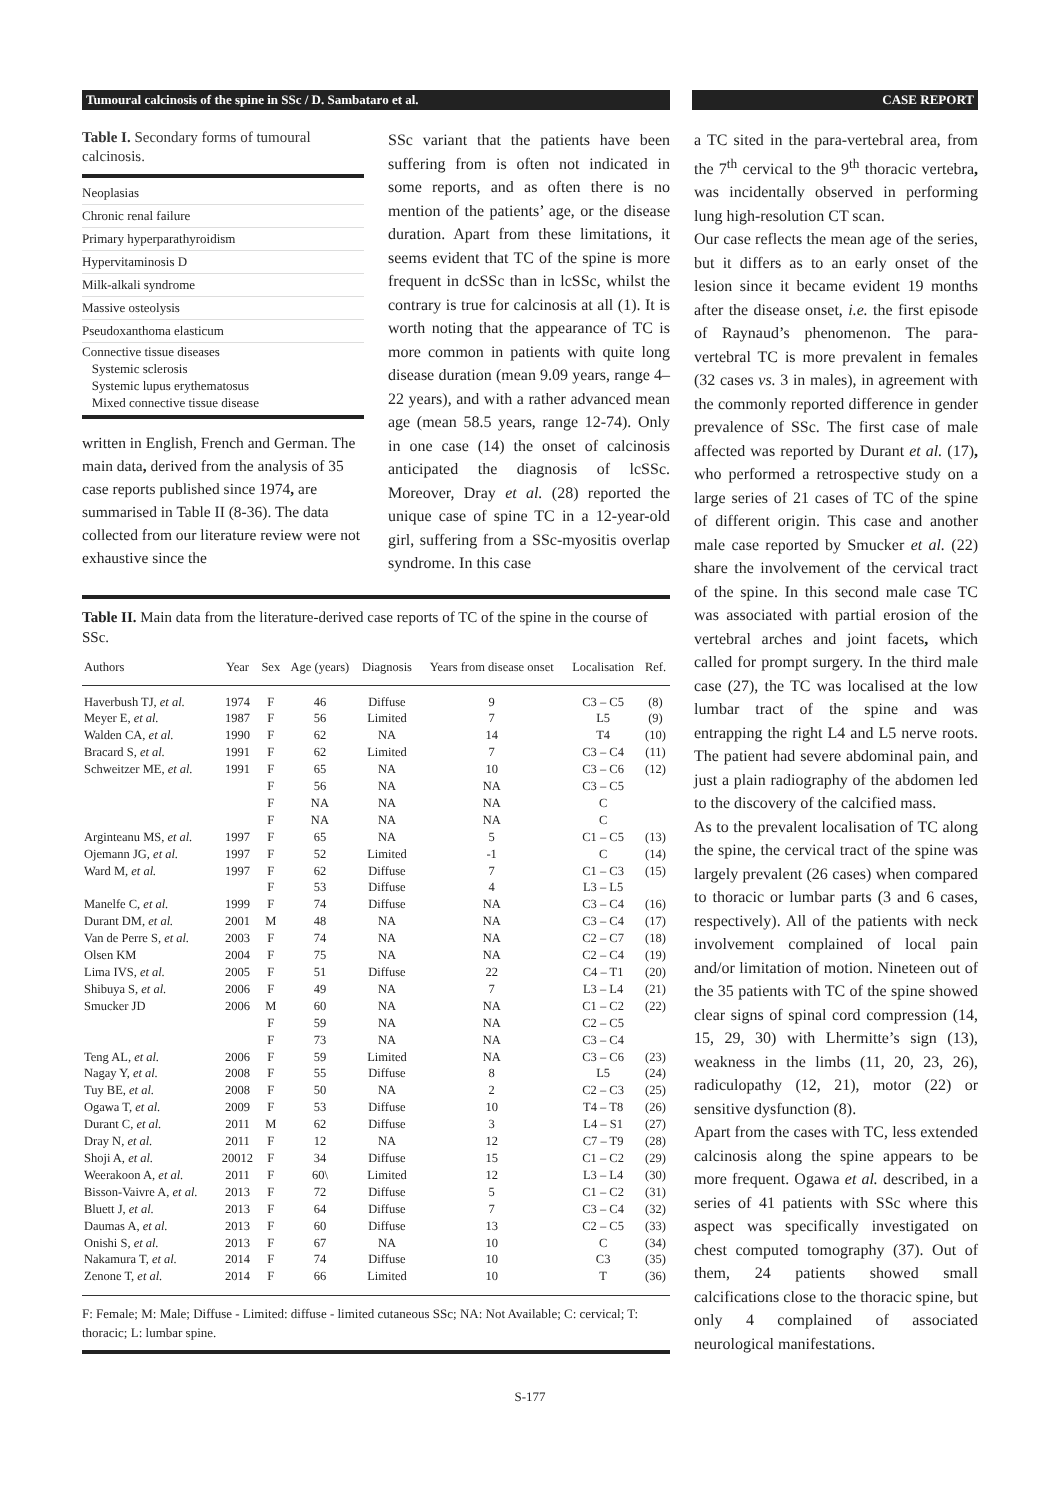Tumoural calcinosis of the spine in SSc / D. Sambataro et al. CASE REPORT
Table I. Secondary forms of tumoural calcinosis.
Neoplasias
Chronic renal failure
Primary hyperparathyroidism
Hypervitaminosis D
Milk-alkali syndrome
Massive osteolysis
Pseudoxanthoma elasticum
Connective tissue diseases
Systemic sclerosis
Systemic lupus erythematosus
Mixed connective tissue disease
written in English, French and German. The main data, derived from the analysis of 35 case reports published since 1974, are summarised in Table II (8-36). The data collected from our literature review were not exhaustive since the
SSc variant that the patients have been suffering from is often not indicated in some reports, and as often there is no mention of the patients’ age, or the disease duration. Apart from these limitations, it seems evident that TC of the spine is more frequent in dcSSc than in lcSSc, whilst the contrary is true for calcinosis at all (1). It is worth noting that the appearance of TC is more common in patients with quite long disease duration (mean 9.09 years, range 4–22 years), and with a rather advanced mean age (mean 58.5 years, range 12-74). Only in one case (14) the onset of calcinosis anticipated the diagnosis of lcSSc. Moreover, Dray et al. (28) reported the unique case of spine TC in a 12-year-old girl, suffering from a SSc-myositis overlap syndrome. In this case
Table II. Main data from the literature-derived case reports of TC of the spine in the course of SSc.
| Authors | Year | Sex | Age (years) | Diagnosis | Years from disease onset | Localisation | Ref. |
| --- | --- | --- | --- | --- | --- | --- | --- |
| Haverbush TJ, et al. | 1974 | F | 46 | Diffuse | 9 | C3 – C5 | (8) |
| Meyer E, et al. | 1987 | F | 56 | Limited | 7 | L5 | (9) |
| Walden CA, et al. | 1990 | F | 62 | NA | 14 | T4 | (10) |
| Bracard S, et al. | 1991 | F | 62 | Limited | 7 | C3 – C4 | (11) |
| Schweitzer ME, et al. | 1991 | F | 65 | NA | 10 | C3 – C6 | (12) |
| | | F | 56 | NA | NA | C3 – C5 | |
| | | F | NA | NA | NA | C | |
| | | F | NA | NA | NA | C | |
| Arginteanu MS, et al. | 1997 | F | 65 | NA | 5 | C1 – C5 | (13) |
| Ojemann JG, et al. | 1997 | F | 52 | Limited | -1 | C | (14) |
| Ward M, et al. | 1997 | F | 62 | Diffuse | 7 | C1 – C3 | (15) |
| | | F | 53 | Diffuse | 4 | L3 – L5 | |
| Manelfe C, et al. | 1999 | F | 74 | Diffuse | NA | C3 – C4 | (16) |
| Durant DM, et al. | 2001 | M | 48 | NA | NA | C3 – C4 | (17) |
| Van de Perre S, et al. | 2003 | F | 74 | NA | NA | C2 – C7 | (18) |
| Olsen KM | 2004 | F | 75 | NA | NA | C2 – C4 | (19) |
| Lima IVS, et al. | 2005 | F | 51 | Diffuse | 22 | C4 – T1 | (20) |
| Shibuya S, et al. | 2006 | F | 49 | NA | 7 | L3 – L4 | (21) |
| Smucker JD | 2006 | M | 60 | NA | NA | C1 – C2 | (22) |
| | | F | 59 | NA | NA | C2 – C5 | |
| | | F | 73 | NA | NA | C3 – C4 | |
| Teng AL, et al. | 2006 | F | 59 | Limited | NA | C3 – C6 | (23) |
| Nagay Y, et al. | 2008 | F | 55 | Diffuse | 8 | L5 | (24) |
| Tuy BE, et al. | 2008 | F | 50 | NA | 2 | C2 – C3 | (25) |
| Ogawa T, et al. | 2009 | F | 53 | Diffuse | 10 | T4 – T8 | (26) |
| Durant C, et al. | 2011 | M | 62 | Diffuse | 3 | L4 – S1 | (27) |
| Dray N, et al. | 2011 | F | 12 | NA | 12 | C7 – T9 | (28) |
| Shoji A, et al. | 20012 | F | 34 | Diffuse | 15 | C1 – C2 | (29) |
| Weerakoon A, et al. | 2011 | F | 60\ | Limited | 12 | L3 – L4 | (30) |
| Bisson-Vaivre A, et al. | 2013 | F | 72 | Diffuse | 5 | C1 – C2 | (31) |
| Bluett J, et al. | 2013 | F | 64 | Diffuse | 7 | C3 – C4 | (32) |
| Daumas A, et al. | 2013 | F | 60 | Diffuse | 13 | C2 – C5 | (33) |
| Onishi S, et al. | 2013 | F | 67 | NA | 10 | C | (34) |
| Nakamura T, et al. | 2014 | F | 74 | Diffuse | 10 | C3 | (35) |
| Zenone T, et al. | 2014 | F | 66 | Limited | 10 | T | (36) |
F: Female; M: Male; Diffuse - Limited: diffuse - limited cutaneous SSc; NA: Not Available; C: cervical; T: thoracic; L: lumbar spine.
a TC sited in the para-vertebral area, from the 7<sup>th</sup> cervical to the 9<sup>th</sup> thoracic vertebra, was incidentally observed in performing lung high-resolution CT scan.
Our case reflects the mean age of the series, but it differs as to an early onset of the lesion since it became evident 19 months after the disease onset, i.e. the first episode of Raynaud’s phenomenon. The para-vertebral TC is more prevalent in females (32 cases vs. 3 in males), in agreement with the commonly reported difference in gender prevalence of SSc. The first case of male affected was reported by Durant et al. (17), who performed a retrospective study on a large series of 21 cases of TC of the spine of different origin. This case and another male case reported by Smucker et al. (22) share the involvement of the cervical tract of the spine. In this second male case TC was associated with partial erosion of the vertebral arches and joint facets, which called for prompt surgery. In the third male case (27), the TC was localised at the low lumbar tract of the spine and was entrapping the right L4 and L5 nerve roots. The patient had severe abdominal pain, and just a plain radiography of the abdomen led to the discovery of the calcified mass.
As to the prevalent localisation of TC along the spine, the cervical tract of the spine was largely prevalent (26 cases) when compared to thoracic or lumbar parts (3 and 6 cases, respectively). All of the patients with neck involvement complained of local pain and/or limitation of motion. Nineteen out of the 35 patients with TC of the spine showed clear signs of spinal cord compression (14, 15, 29, 30) with Lhermitte’s sign (13), weakness in the limbs (11, 20, 23, 26), radiculopathy (12, 21), motor (22) or sensitive dysfunction (8).
Apart from the cases with TC, less extended calcinosis along the spine appears to be more frequent. Ogawa et al. described, in a series of 41 patients with SSc where this aspect was specifically investigated on chest computed tomography (37). Out of them, 24 patients showed small calcifications close to the thoracic spine, but only 4 complained of associated neurological manifestations.
S-177